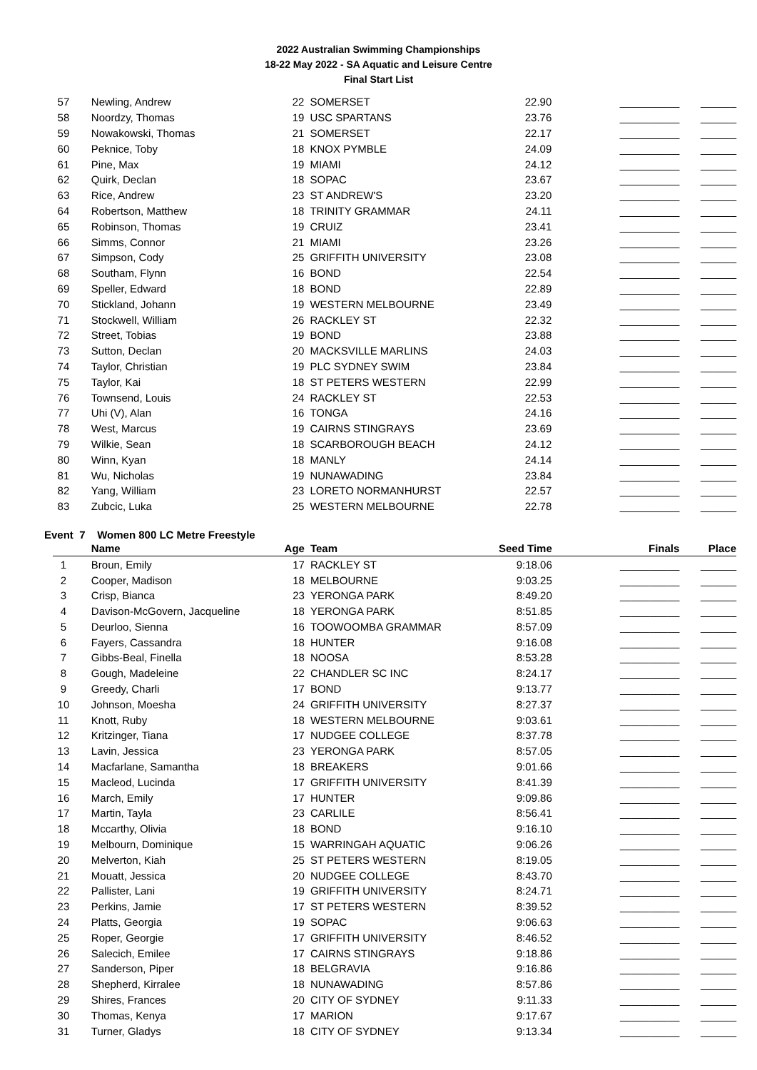2022 Australian Swimming Championships
18-22 May 2022 - SA Aquatic and Leisure Centre
Final Start List
| 57 | Newling, Andrew | 22 | SOMERSET | 22.90 | __________ | ______ |
| 58 | Noordzy, Thomas | 19 | USC SPARTANS | 23.76 | __________ | ______ |
| 59 | Nowakowski, Thomas | 21 | SOMERSET | 22.17 | __________ | ______ |
| 60 | Peknice, Toby | 18 | KNOX PYMBLE | 24.09 | __________ | ______ |
| 61 | Pine, Max | 19 | MIAMI | 24.12 | __________ | ______ |
| 62 | Quirk, Declan | 18 | SOPAC | 23.67 | __________ | ______ |
| 63 | Rice, Andrew | 23 | ST ANDREW'S | 23.20 | __________ | ______ |
| 64 | Robertson, Matthew | 18 | TRINITY GRAMMAR | 24.11 | __________ | ______ |
| 65 | Robinson, Thomas | 19 | CRUIZ | 23.41 | __________ | ______ |
| 66 | Simms, Connor | 21 | MIAMI | 23.26 | __________ | ______ |
| 67 | Simpson, Cody | 25 | GRIFFITH UNIVERSITY | 23.08 | __________ | ______ |
| 68 | Southam, Flynn | 16 | BOND | 22.54 | __________ | ______ |
| 69 | Speller, Edward | 18 | BOND | 22.89 | __________ | ______ |
| 70 | Stickland, Johann | 19 | WESTERN MELBOURNE | 23.49 | __________ | ______ |
| 71 | Stockwell, William | 26 | RACKLEY ST | 22.32 | __________ | ______ |
| 72 | Street, Tobias | 19 | BOND | 23.88 | __________ | ______ |
| 73 | Sutton, Declan | 20 | MACKSVILLE MARLINS | 24.03 | __________ | ______ |
| 74 | Taylor, Christian | 19 | PLC SYDNEY SWIM | 23.84 | __________ | ______ |
| 75 | Taylor, Kai | 18 | ST PETERS WESTERN | 22.99 | __________ | ______ |
| 76 | Townsend, Louis | 24 | RACKLEY ST | 22.53 | __________ | ______ |
| 77 | Uhi (V), Alan | 16 | TONGA | 24.16 | __________ | ______ |
| 78 | West, Marcus | 19 | CAIRNS STINGRAYS | 23.69 | __________ | ______ |
| 79 | Wilkie, Sean | 18 | SCARBOROUGH BEACH | 24.12 | __________ | ______ |
| 80 | Winn, Kyan | 18 | MANLY | 24.14 | __________ | ______ |
| 81 | Wu, Nicholas | 19 | NUNAWADING | 23.84 | __________ | ______ |
| 82 | Yang, William | 23 | LORETO NORMANHURST | 22.57 | __________ | ______ |
| 83 | Zubcic, Luka | 25 | WESTERN MELBOURNE | 22.78 | __________ | ______ |
Event 7 Women 800 LC Metre Freestyle
| | Name | Age | Team | Seed Time | Finals | Place |
| --- | --- | --- | --- | --- | --- | --- |
| 1 | Broun, Emily | 17 | RACKLEY ST | 9:18.06 | __________ | ______ |
| 2 | Cooper, Madison | 18 | MELBOURNE | 9:03.25 | __________ | ______ |
| 3 | Crisp, Bianca | 23 | YERONGA PARK | 8:49.20 | __________ | ______ |
| 4 | Davison-McGovern, Jacqueline | 18 | YERONGA PARK | 8:51.85 | __________ | ______ |
| 5 | Deurloo, Sienna | 16 | TOOWOOMBA GRAMMAR | 8:57.09 | __________ | ______ |
| 6 | Fayers, Cassandra | 18 | HUNTER | 9:16.08 | __________ | ______ |
| 7 | Gibbs-Beal, Finella | 18 | NOOSA | 8:53.28 | __________ | ______ |
| 8 | Gough, Madeleine | 22 | CHANDLER SC INC | 8:24.17 | __________ | ______ |
| 9 | Greedy, Charli | 17 | BOND | 9:13.77 | __________ | ______ |
| 10 | Johnson, Moesha | 24 | GRIFFITH UNIVERSITY | 8:27.37 | __________ | ______ |
| 11 | Knott, Ruby | 18 | WESTERN MELBOURNE | 9:03.61 | __________ | ______ |
| 12 | Kritzinger, Tiana | 17 | NUDGEE COLLEGE | 8:37.78 | __________ | ______ |
| 13 | Lavin, Jessica | 23 | YERONGA PARK | 8:57.05 | __________ | ______ |
| 14 | Macfarlane, Samantha | 18 | BREAKERS | 9:01.66 | __________ | ______ |
| 15 | Macleod, Lucinda | 17 | GRIFFITH UNIVERSITY | 8:41.39 | __________ | ______ |
| 16 | March, Emily | 17 | HUNTER | 9:09.86 | __________ | ______ |
| 17 | Martin, Tayla | 23 | CARLILE | 8:56.41 | __________ | ______ |
| 18 | Mccarthy, Olivia | 18 | BOND | 9:16.10 | __________ | ______ |
| 19 | Melbourn, Dominique | 15 | WARRINGAH AQUATIC | 9:06.26 | __________ | ______ |
| 20 | Melverton, Kiah | 25 | ST PETERS WESTERN | 8:19.05 | __________ | ______ |
| 21 | Mouatt, Jessica | 20 | NUDGEE COLLEGE | 8:43.70 | __________ | ______ |
| 22 | Pallister, Lani | 19 | GRIFFITH UNIVERSITY | 8:24.71 | __________ | ______ |
| 23 | Perkins, Jamie | 17 | ST PETERS WESTERN | 8:39.52 | __________ | ______ |
| 24 | Platts, Georgia | 19 | SOPAC | 9:06.63 | __________ | ______ |
| 25 | Roper, Georgie | 17 | GRIFFITH UNIVERSITY | 8:46.52 | __________ | ______ |
| 26 | Salecich, Emilee | 17 | CAIRNS STINGRAYS | 9:18.86 | __________ | ______ |
| 27 | Sanderson, Piper | 18 | BELGRAVIA | 9:16.86 | __________ | ______ |
| 28 | Shepherd, Kirralee | 18 | NUNAWADING | 8:57.86 | __________ | ______ |
| 29 | Shires, Frances | 20 | CITY OF SYDNEY | 9:11.33 | __________ | ______ |
| 30 | Thomas, Kenya | 17 | MARION | 9:17.67 | __________ | ______ |
| 31 | Turner, Gladys | 18 | CITY OF SYDNEY | 9:13.34 | __________ | ______ |